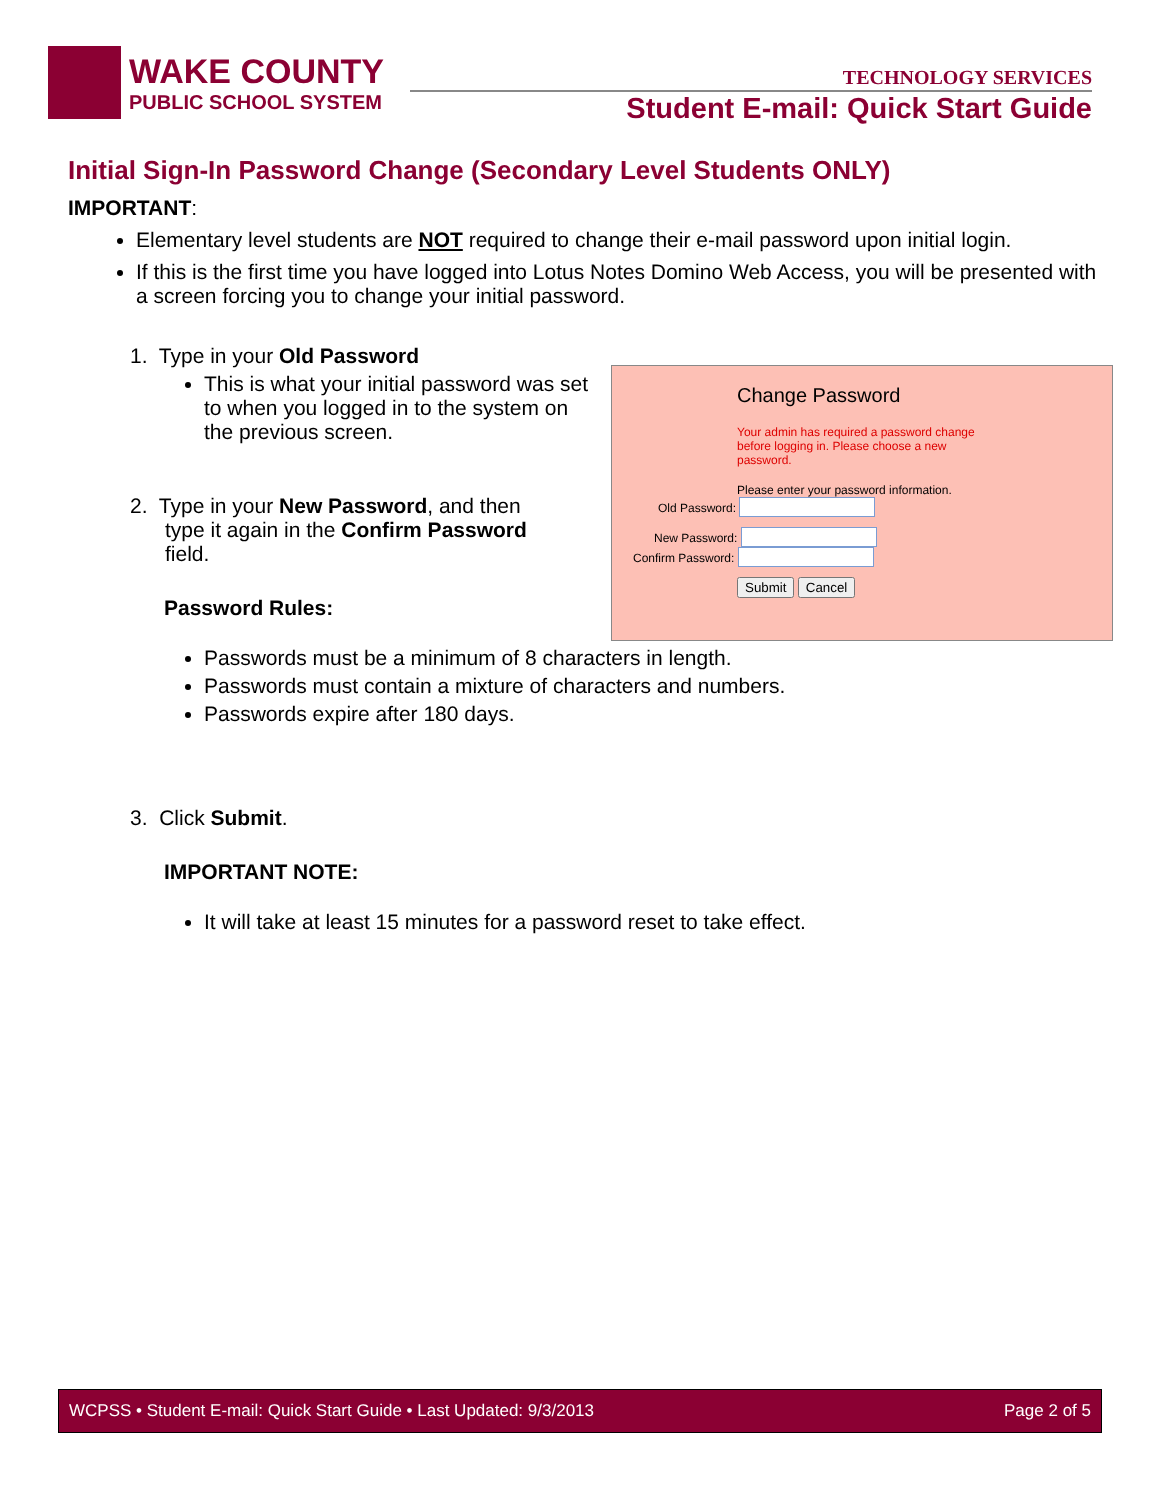WAKE COUNTY
PUBLIC SCHOOL SYSTEM
TECHNOLOGY SERVICES
Student E-mail: Quick Start Guide
Initial Sign-In Password Change (Secondary Level Students ONLY)
IMPORTANT:
Elementary level students are NOT required to change their e-mail password upon initial login.
If this is the first time you have logged into Lotus Notes Domino Web Access, you will be presented with a screen forcing you to change your initial password.
1. Type in your Old Password
This is what your initial password was set to when you logged in to the system on the previous screen.
2. Type in your New Password, and then
type it again in the Confirm Password
field.
Password Rules:
Passwords must be a minimum of 8 characters in length.
Passwords must contain a mixture of characters and numbers.
Passwords expire after 180 days.
3. Click Submit.
IMPORTANT NOTE:
It will take at least 15 minutes for a password reset to take effect.
Change Password
Your admin has required a password change before logging in. Please choose a new password.
Please enter your password information.
Old Password:
New Password:
Confirm Password:
Submit Cancel
WCPSS • Student E-mail: Quick Start Guide • Last Updated: 9/3/2013 Page 2 of 5